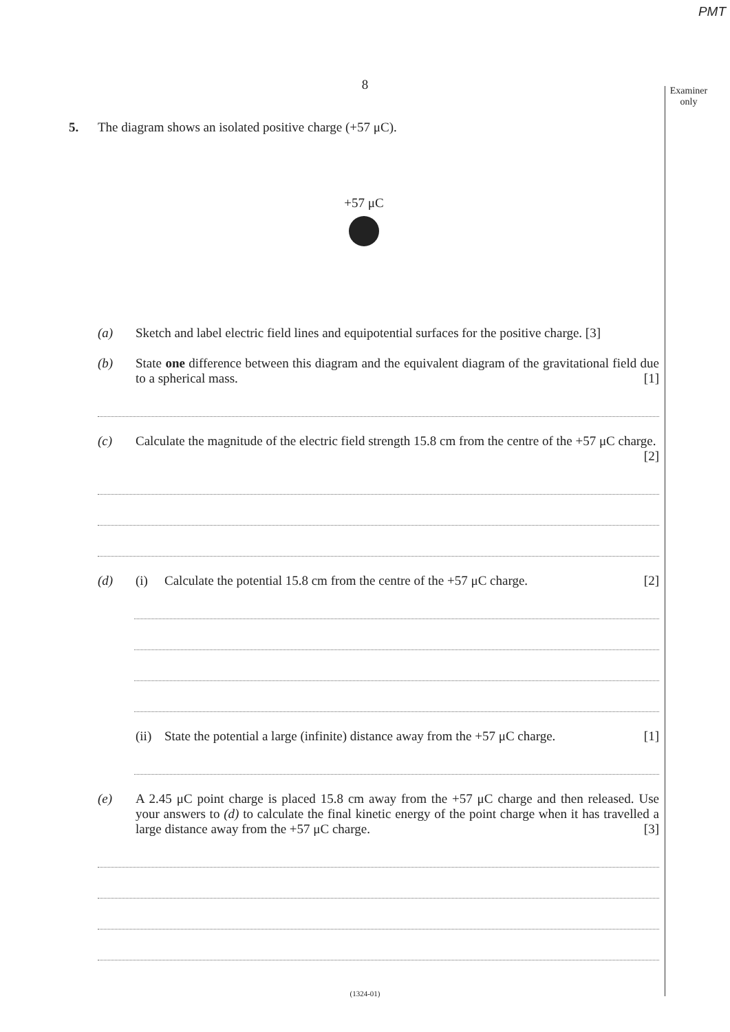PMT
8
Examiner
only
5. The diagram shows an isolated positive charge (+57 μC).
+57 μC
(a) Sketch and label electric field lines and equipotential surfaces for the positive charge. [3]
(b) State one difference between this diagram and the equivalent diagram of the gravitational field due to a spherical mass. [1]
(c) Calculate the magnitude of the electric field strength 15.8 cm from the centre of the +57 μC charge. [2]
(d) (i) Calculate the potential 15.8 cm from the centre of the +57 μC charge. [2]
(ii)
State the potential a large (infinite) distance away from the +57 μC charge. [1]
(e) A 2.45 μC point charge is placed 15.8 cm away from the +57 μC charge and then released. Use your answers to (d) to calculate the final kinetic energy of the point charge when it has travelled a large distance away from the +57 μC charge. [3]
(1324-01)